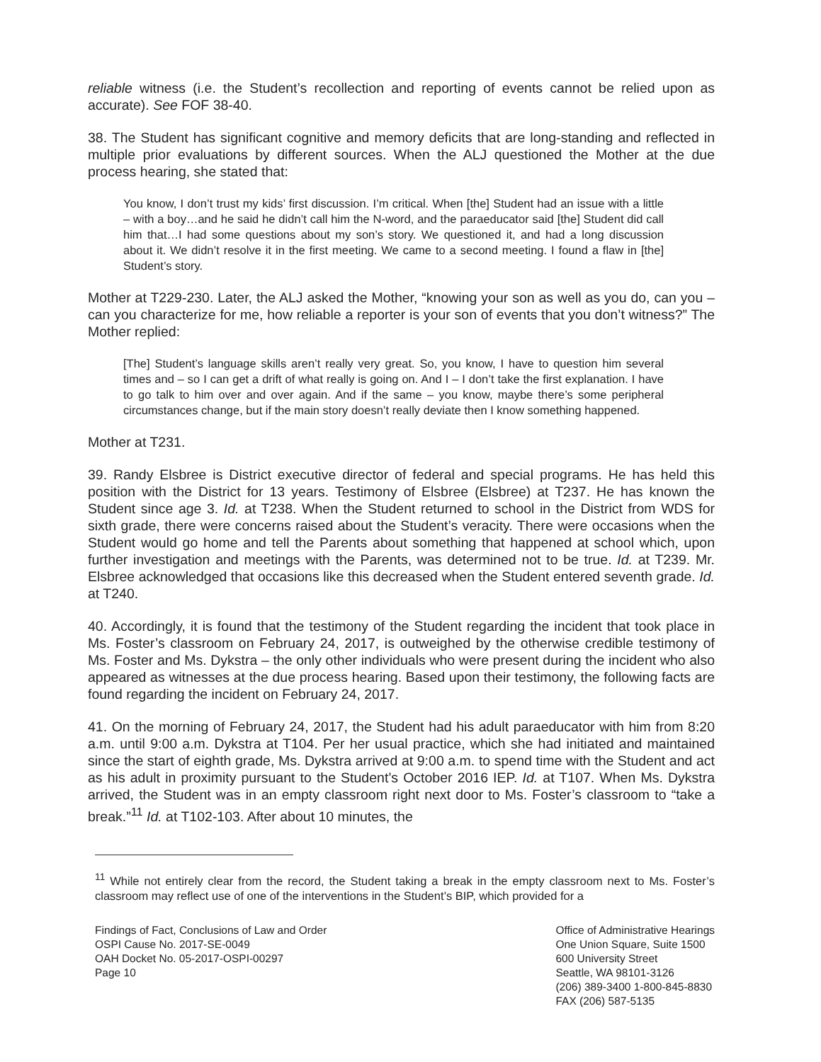reliable witness (i.e. the Student’s recollection and reporting of events cannot be relied upon as accurate). See FOF 38-40.
38. The Student has significant cognitive and memory deficits that are long-standing and reflected in multiple prior evaluations by different sources. When the ALJ questioned the Mother at the due process hearing, she stated that:
You know, I don’t trust my kids’ first discussion. I’m critical. When [the] Student had an issue with a little – with a boy…and he said he didn’t call him the N-word, and the paraeducator said [the] Student did call him that…I had some questions about my son’s story. We questioned it, and had a long discussion about it. We didn’t resolve it in the first meeting. We came to a second meeting. I found a flaw in [the] Student’s story.
Mother at T229-230. Later, the ALJ asked the Mother, “knowing your son as well as you do, can you – can you characterize for me, how reliable a reporter is your son of events that you don’t witness?” The Mother replied:
[The] Student’s language skills aren’t really very great. So, you know, I have to question him several times and – so I can get a drift of what really is going on. And I – I don’t take the first explanation. I have to go talk to him over and over again. And if the same – you know, maybe there’s some peripheral circumstances change, but if the main story doesn’t really deviate then I know something happened.
Mother at T231.
39. Randy Elsbree is District executive director of federal and special programs. He has held this position with the District for 13 years. Testimony of Elsbree (Elsbree) at T237. He has known the Student since age 3. Id. at T238. When the Student returned to school in the District from WDS for sixth grade, there were concerns raised about the Student’s veracity. There were occasions when the Student would go home and tell the Parents about something that happened at school which, upon further investigation and meetings with the Parents, was determined not to be true. Id. at T239. Mr. Elsbree acknowledged that occasions like this decreased when the Student entered seventh grade. Id. at T240.
40. Accordingly, it is found that the testimony of the Student regarding the incident that took place in Ms. Foster’s classroom on February 24, 2017, is outweighed by the otherwise credible testimony of Ms. Foster and Ms. Dykstra – the only other individuals who were present during the incident who also appeared as witnesses at the due process hearing. Based upon their testimony, the following facts are found regarding the incident on February 24, 2017.
41. On the morning of February 24, 2017, the Student had his adult paraeducator with him from 8:20 a.m. until 9:00 a.m. Dykstra at T104. Per her usual practice, which she had initiated and maintained since the start of eighth grade, Ms. Dykstra arrived at 9:00 a.m. to spend time with the Student and act as his adult in proximity pursuant to the Student’s October 2016 IEP. Id. at T107. When Ms. Dykstra arrived, the Student was in an empty classroom right next door to Ms. Foster’s classroom to “take a break.”<sup>11</sup> Id. at T102-103. After about 10 minutes, the
<sup>11</sup> While not entirely clear from the record, the Student taking a break in the empty classroom next to Ms. Foster’s classroom may reflect use of one of the interventions in the Student’s BIP, which provided for a
Findings of Fact, Conclusions of Law and Order
OSPI Cause No. 2017-SE-0049
OAH Docket No. 05-2017-OSPI-00297
Page 10
Office of Administrative Hearings
One Union Square, Suite 1500
600 University Street
Seattle, WA 98101-3126
(206) 389-3400 1-800-845-8830
FAX (206) 587-5135